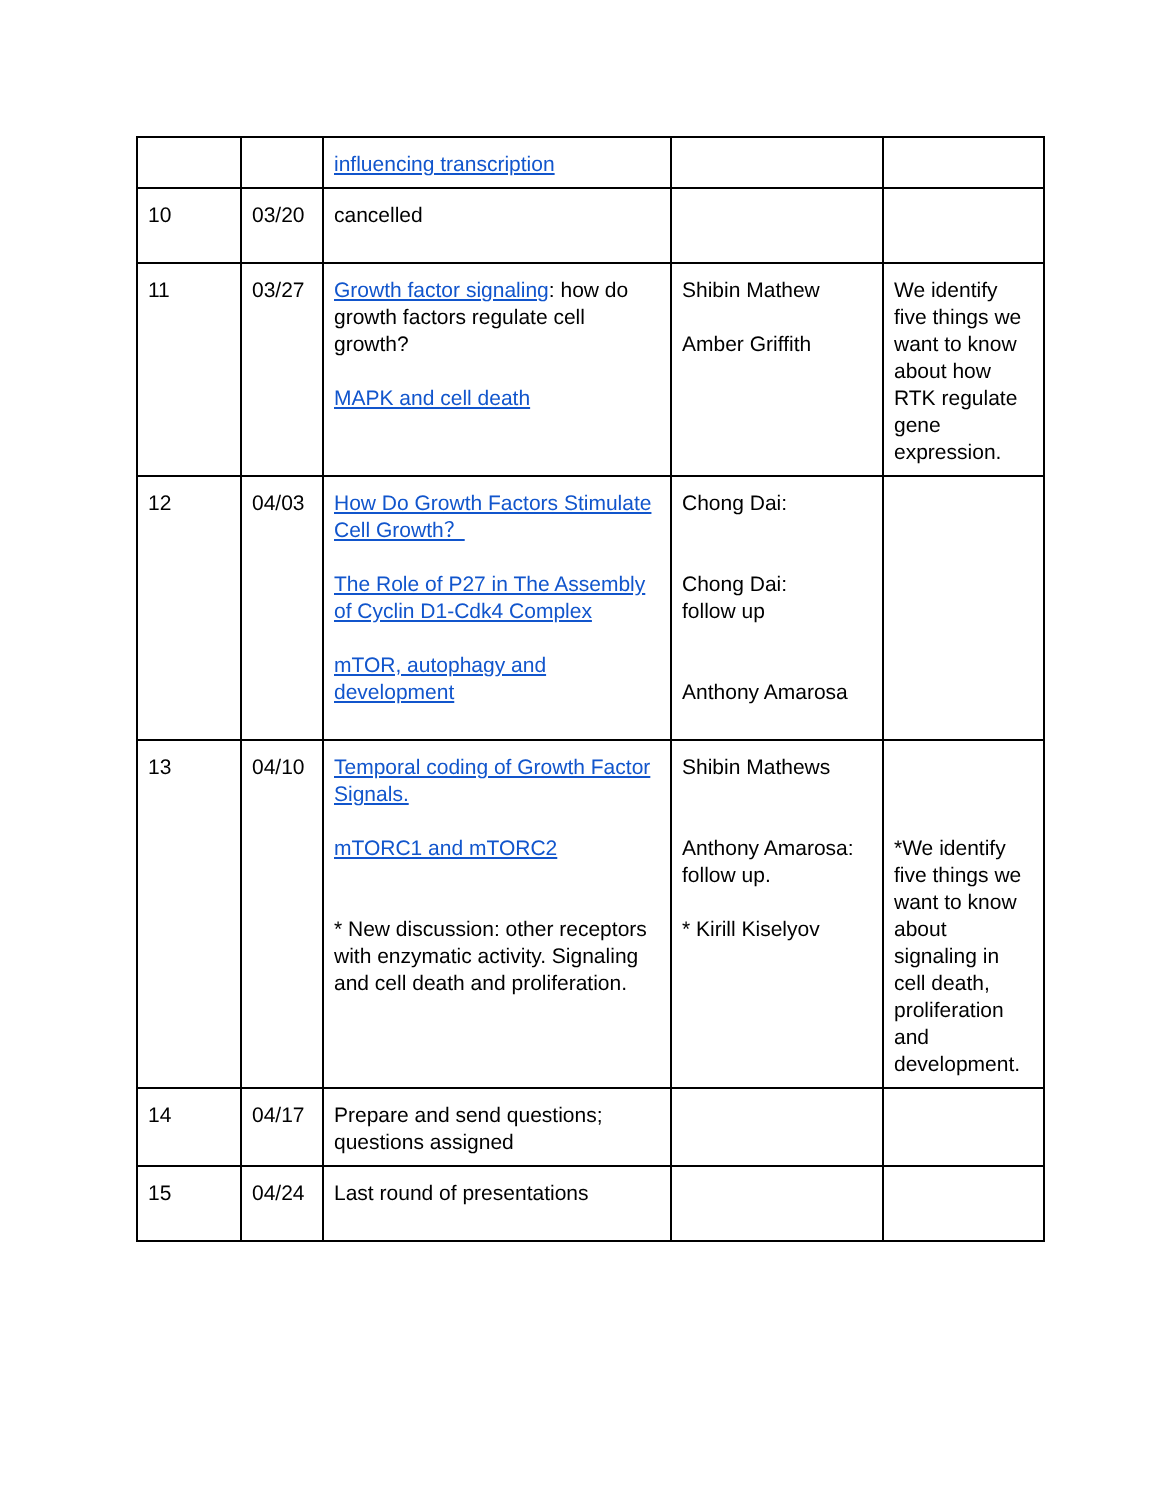| | | influencing transcription | | |
| 10 | 03/20 | cancelled | | |
| 11 | 03/27 | Growth factor signaling : how do growth factors regulate cell growth? MAPK and cell death | Shibin Mathew Amber Griffith | We identify five things we want to know about how RTK regulate gene expression. |
| 12 | 04/03 | How Do Growth Factors Stimulate Cell Growth？ The Role of P27 in The Assembly of Cyclin D1-Cdk4 Complex mTOR, autophagy and development | Chong Dai: Chong Dai: follow up Anthony Amarosa | |
| 13 | 04/10 | Temporal coding of Growth Factor Signals. mTORC1 and mTORC2 * New discussion: other receptors with enzymatic activity. Signaling and cell death and proliferation. | Shibin Mathews Anthony Amarosa: follow up. * Kirill Kiselyov | *We identify five things we want to know about signaling in cell death, proliferation and development. |
| 14 | 04/17 | Prepare and send questions; questions assigned | | |
| 15 | 04/24 | Last round of presentations | | |